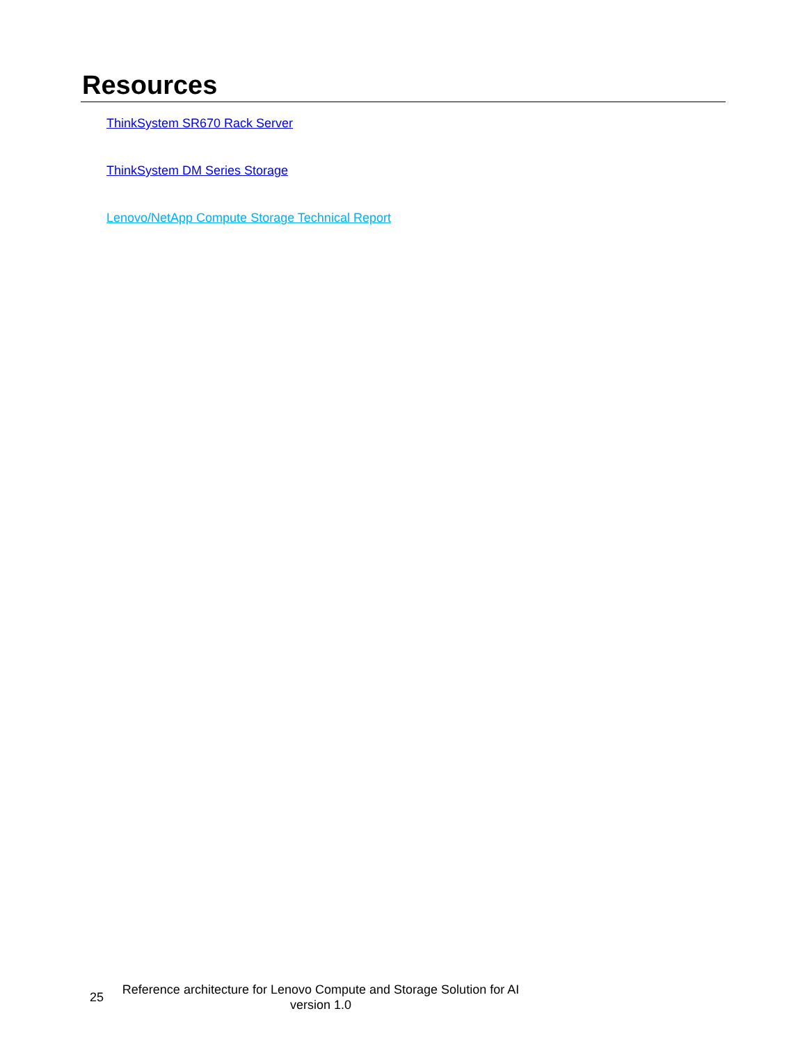Resources
ThinkSystem SR670 Rack Server
ThinkSystem DM Series Storage
Lenovo/NetApp Compute Storage Technical Report
25
Reference architecture for Lenovo Compute and Storage Solution for AI
version 1.0